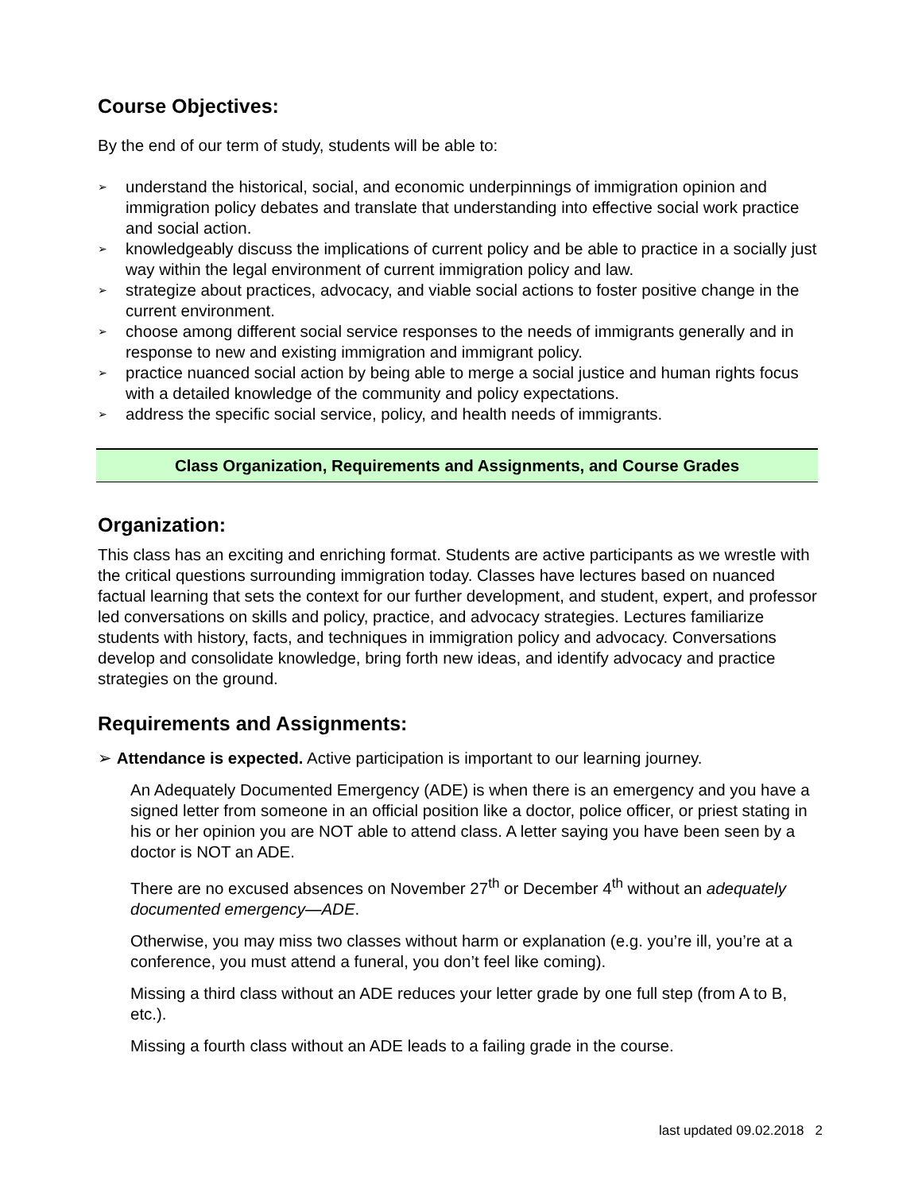Course Objectives:
By the end of our term of study, students will be able to:
➢ understand the historical, social, and economic underpinnings of immigration opinion and immigration policy debates and translate that understanding into effective social work practice and social action.
➢ knowledgeably discuss the implications of current policy and be able to practice in a socially just way within the legal environment of current immigration policy and law.
➢ strategize about practices, advocacy, and viable social actions to foster positive change in the current environment.
➢ choose among different social service responses to the needs of immigrants generally and in response to new and existing immigration and immigrant policy.
➢ practice nuanced social action by being able to merge a social justice and human rights focus with a detailed knowledge of the community and policy expectations.
➢ address the specific social service, policy, and health needs of immigrants.
Class Organization, Requirements and Assignments, and Course Grades
Organization:
This class has an exciting and enriching format. Students are active participants as we wrestle with the critical questions surrounding immigration today. Classes have lectures based on nuanced factual learning that sets the context for our further development, and student, expert, and professor led conversations on skills and policy, practice, and advocacy strategies. Lectures familiarize students with history, facts, and techniques in immigration policy and advocacy. Conversations develop and consolidate knowledge, bring forth new ideas, and identify advocacy and practice strategies on the ground.
Requirements and Assignments:
➢ Attendance is expected. Active participation is important to our learning journey.
An Adequately Documented Emergency (ADE) is when there is an emergency and you have a signed letter from someone in an official position like a doctor, police officer, or priest stating in his or her opinion you are NOT able to attend class. A letter saying you have been seen by a doctor is NOT an ADE.
There are no excused absences on November 27<sup>th</sup> or December 4<sup>th</sup> without an adequately documented emergency—ADE.
Otherwise, you may miss two classes without harm or explanation (e.g. you’re ill, you’re at a conference, you must attend a funeral, you don’t feel like coming).
Missing a third class without an ADE reduces your letter grade by one full step (from A to B, etc.).
Missing a fourth class without an ADE leads to a failing grade in the course.
last updated 09.02.2018 2